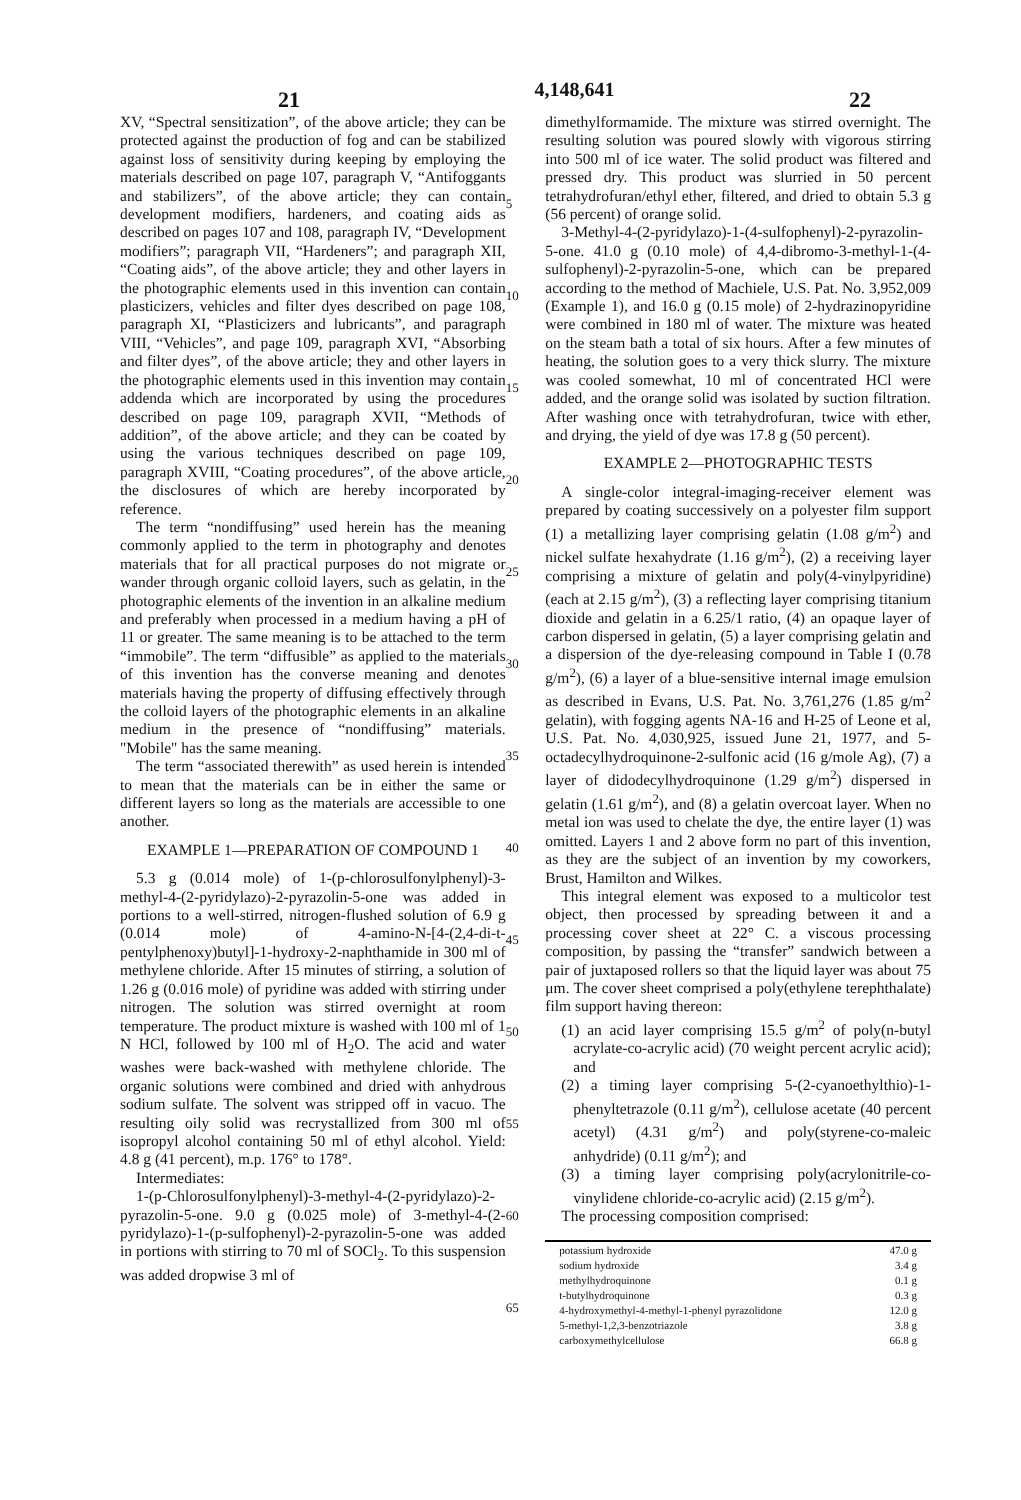21 4,148,641 22
XV, “Spectral sensitization”, of the above article; they can be protected against the production of fog and can be stabilized against loss of sensitivity during keeping by employing the materials described on page 107, paragraph V, “Antifoggants and stabilizers”, of the above article; they can contain development modifiers, hardeners, and coating aids as described on pages 107 and 108, paragraph IV, “Development modifiers”; paragraph VII, “Hardeners”; and paragraph XII, “Coating aids”, of the above article; they and other layers in the photographic elements used in this invention can contain plasticizers, vehicles and filter dyes described on page 108, paragraph XI, “Plasticizers and lubricants”, and paragraph VIII, “Vehicles”, and page 109, paragraph XVI, “Absorbing and filter dyes”, of the above article; they and other layers in the photographic elements used in this invention may contain addenda which are incorporated by using the procedures described on page 109, paragraph XVII, “Methods of addition”, of the above article; and they can be coated by using the various techniques described on page 109, paragraph XVIII, “Coating procedures”, of the above article, the disclosures of which are hereby incorporated by reference.
The term “nondiffusing” used herein has the meaning commonly applied to the term in photography and denotes materials that for all practical purposes do not migrate or wander through organic colloid layers, such as gelatin, in the photographic elements of the invention in an alkaline medium and preferably when processed in a medium having a pH of 11 or greater. The same meaning is to be attached to the term “immobile”. The term “diffusible” as applied to the materials of this invention has the converse meaning and denotes materials having the property of diffusing effectively through the colloid layers of the photographic elements in an alkaline medium in the presence of “nondiffusing” materials. "Mobile" has the same meaning.
The term “associated therewith” as used herein is intended to mean that the materials can be in either the same or different layers so long as the materials are accessible to one another.
EXAMPLE 1—PREPARATION OF COMPOUND 1
5.3 g (0.014 mole) of 1-(p-chlorosulfonylphenyl)-3-methyl-4-(2-pyridylazo)-2-pyrazolin-5-one was added in portions to a well-stirred, nitrogen-flushed solution of 6.9 g (0.014 mole) of 4-amino-N-[4-(2,4-di-t-pentylphenoxy)butyl]-1-hydroxy-2-naphthamide in 300 ml of methylene chloride. After 15 minutes of stirring, a solution of 1.26 g (0.016 mole) of pyridine was added with stirring under nitrogen. The solution was stirred overnight at room temperature. The product mixture is washed with 100 ml of 1 N HCl, followed by 100 ml of H<sub>2</sub>O. The acid and water washes were back-washed with methylene chloride. The organic solutions were combined and dried with anhydrous sodium sulfate. The solvent was stripped off in vacuo. The resulting oily solid was recrystallized from 300 ml of isopropyl alcohol containing 50 ml of ethyl alcohol. Yield: 4.8 g (41 percent), m.p. 176° to 178°.
Intermediates:
1-(p-Chlorosulfonylphenyl)-3-methyl-4-(2-pyridylazo)-2-pyrazolin-5-one. 9.0 g (0.025 mole) of 3-methyl-4-(2-pyridylazo)-1-(p-sulfophenyl)-2-pyrazolin-5-one was added in portions with stirring to 70 ml of SOCl<sub>2</sub>. To this suspension was added dropwise 3 ml of
5
10
15
20
25
30
35
40
45
50
55
60
65
dimethylformamide. The mixture was stirred overnight. The resulting solution was poured slowly with vigorous stirring into 500 ml of ice water. The solid product was filtered and pressed dry. This product was slurried in 50 percent tetrahydrofuran/ethyl ether, filtered, and dried to obtain 5.3 g (56 percent) of orange solid.
3-Methyl-4-(2-pyridylazo)-1-(4-sulfophenyl)-2-pyrazolin-5-one. 41.0 g (0.10 mole) of 4,4-dibromo-3-methyl-1-(4-sulfophenyl)-2-pyrazolin-5-one, which can be prepared according to the method of Machiele, U.S. Pat. No. 3,952,009 (Example 1), and 16.0 g (0.15 mole) of 2-hydrazinopyridine were combined in 180 ml of water. The mixture was heated on the steam bath a total of six hours. After a few minutes of heating, the solution goes to a very thick slurry. The mixture was cooled somewhat, 10 ml of concentrated HCl were added, and the orange solid was isolated by suction filtration. After washing once with tetrahydrofuran, twice with ether, and drying, the yield of dye was 17.8 g (50 percent).
EXAMPLE 2—PHOTOGRAPHIC TESTS
A single-color integral-imaging-receiver element was prepared by coating successively on a polyester film support (1) a metallizing layer comprising gelatin (1.08 g/m<sup>2</sup>) and nickel sulfate hexahydrate (1.16 g/m<sup>2</sup>), (2) a receiving layer comprising a mixture of gelatin and poly(4-vinylpyridine) (each at 2.15 g/m<sup>2</sup>), (3) a reflecting layer comprising titanium dioxide and gelatin in a 6.25/1 ratio, (4) an opaque layer of carbon dispersed in gelatin, (5) a layer comprising gelatin and a dispersion of the dye-releasing compound in Table I (0.78 g/m<sup>2</sup>), (6) a layer of a blue-sensitive internal image emulsion as described in Evans, U.S. Pat. No. 3,761,276 (1.85 g/m<sup>2</sup> gelatin), with fogging agents NA-16 and H-25 of Leone et al, U.S. Pat. No. 4,030,925, issued June 21, 1977, and 5-octadecylhydroquinone-2-sulfonic acid (16 g/mole Ag), (7) a layer of didodecylhydroquinone (1.29 g/m<sup>2</sup>) dispersed in gelatin (1.61 g/m<sup>2</sup>), and (8) a gelatin overcoat layer. When no metal ion was used to chelate the dye, the entire layer (1) was omitted. Layers 1 and 2 above form no part of this invention, as they are the subject of an invention by my coworkers, Brust, Hamilton and Wilkes.
This integral element was exposed to a multicolor test object, then processed by spreading between it and a processing cover sheet at 22° C. a viscous processing composition, by passing the “transfer” sandwich between a pair of juxtaposed rollers so that the liquid layer was about 75 μm. The cover sheet comprised a poly(ethylene terephthalate) film support having thereon:
(1) an acid layer comprising 15.5 g/m<sup>2</sup> of poly(n-butyl acrylate-co-acrylic acid) (70 weight percent acrylic acid); and
(2) a timing layer comprising 5-(2-cyanoethylthio)-1-phenyltetrazole (0.11 g/m<sup>2</sup>), cellulose acetate (40 percent acetyl) (4.31 g/m<sup>2</sup>) and poly(styrene-co-maleic anhydride) (0.11 g/m<sup>2</sup>); and
(3) a timing layer comprising poly(acrylonitrile-co-vinylidene chloride-co-acrylic acid) (2.15 g/m<sup>2</sup>).
The processing composition comprised:
| potassium hydroxide | 47.0 g |
| sodium hydroxide | 3.4 g |
| methylhydroquinone | 0.1 g |
| t-butylhydroquinone | 0.3 g |
| 4-hydroxymethyl-4-methyl-1-phenyl pyrazolidone | 12.0 g |
| 5-methyl-1,2,3-benzotriazole | 3.8 g |
| carboxymethylcellulose | 66.8 g |